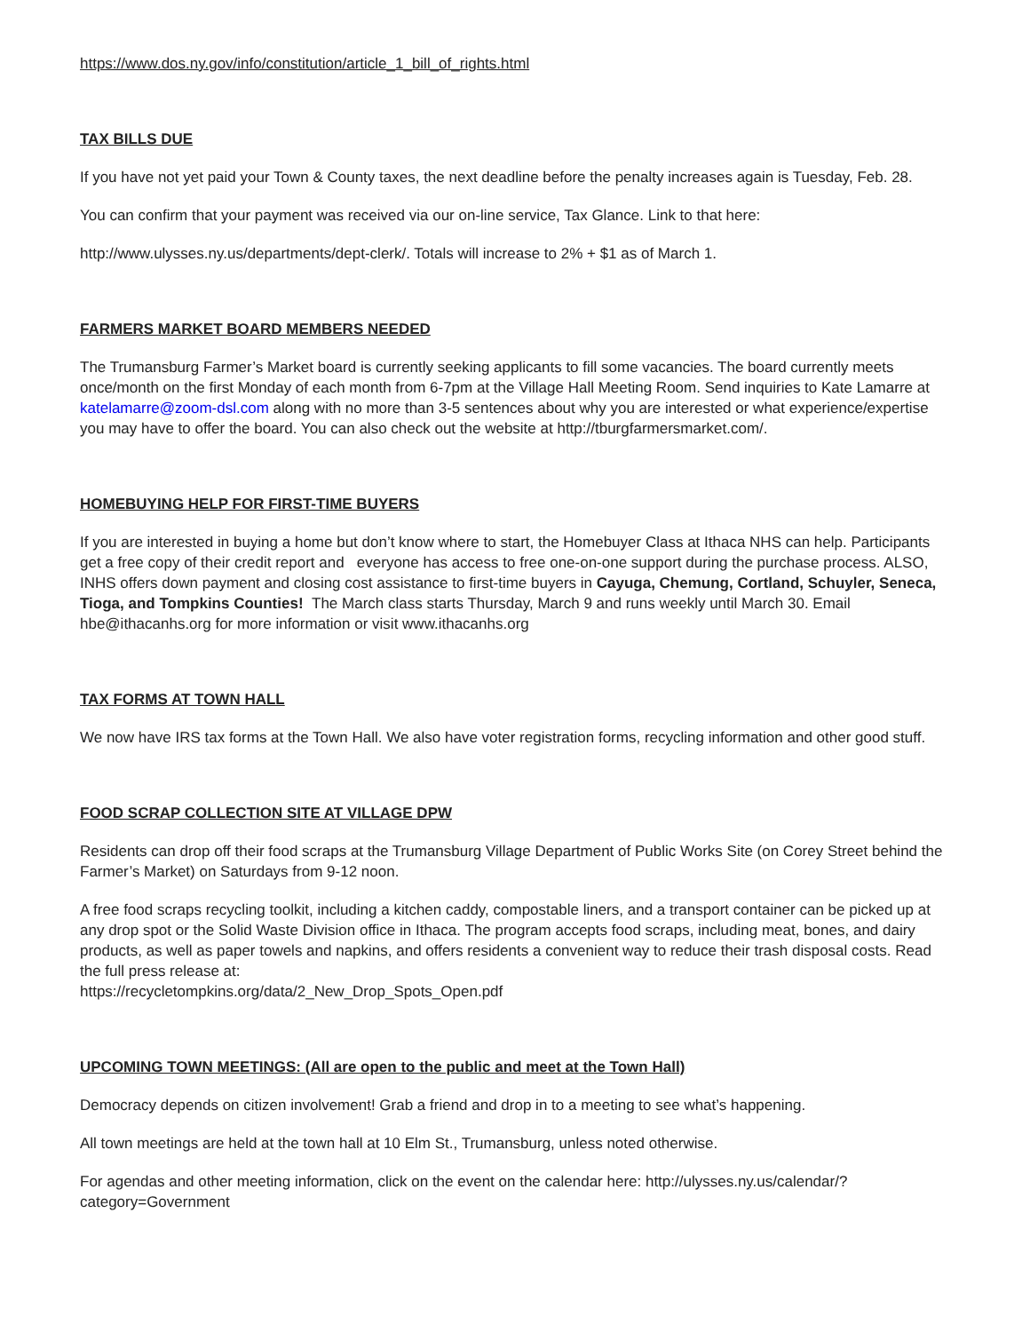https://www.dos.ny.gov/info/constitution/article_1_bill_of_rights.html
TAX BILLS DUE
If you have not yet paid your Town & County taxes, the next deadline before the penalty increases again is Tuesday, Feb. 28.
You can confirm that your payment was received via our on-line service, Tax Glance. Link to that here:
http://www.ulysses.ny.us/departments/dept-clerk/. Totals will increase to 2% + $1 as of March 1.
FARMERS MARKET BOARD MEMBERS NEEDED
The Trumansburg Farmer’s Market board is currently seeking applicants to fill some vacancies. The board currently meets once/month on the first Monday of each month from 6-7pm at the Village Hall Meeting Room. Send inquiries to Kate Lamarre at katelamarre@zoom-dsl.com along with no more than 3-5 sentences about why you are interested or what experience/expertise you may have to offer the board. You can also check out the website at http://tburgfarmersmarket.com/.
HOMEBUYING HELP FOR FIRST-TIME BUYERS
If you are interested in buying a home but don’t know where to start, the Homebuyer Class at Ithaca NHS can help. Participants get a free copy of their credit report and everyone has access to free one-on-one support during the purchase process. ALSO, INHS offers down payment and closing cost assistance to first-time buyers in Cayuga, Chemung, Cortland, Schuyler, Seneca, Tioga, and Tompkins Counties! The March class starts Thursday, March 9 and runs weekly until March 30. Email hbe@ithacanhs.org for more information or visit www.ithacanhs.org
TAX FORMS AT TOWN HALL
We now have IRS tax forms at the Town Hall. We also have voter registration forms, recycling information and other good stuff.
FOOD SCRAP COLLECTION SITE AT VILLAGE DPW
Residents can drop off their food scraps at the Trumansburg Village Department of Public Works Site (on Corey Street behind the Farmer’s Market) on Saturdays from 9-12 noon.
A free food scraps recycling toolkit, including a kitchen caddy, compostable liners, and a transport container can be picked up at any drop spot or the Solid Waste Division office in Ithaca. The program accepts food scraps, including meat, bones, and dairy products, as well as paper towels and napkins, and offers residents a convenient way to reduce their trash disposal costs. Read the full press release at:
https://recycletompkins.org/data/2_New_Drop_Spots_Open.pdf
UPCOMING TOWN MEETINGS: (All are open to the public and meet at the Town Hall)
Democracy depends on citizen involvement! Grab a friend and drop in to a meeting to see what’s happening.
All town meetings are held at the town hall at 10 Elm St., Trumansburg, unless noted otherwise.
For agendas and other meeting information, click on the event on the calendar here: http://ulysses.ny.us/calendar/?category=Government